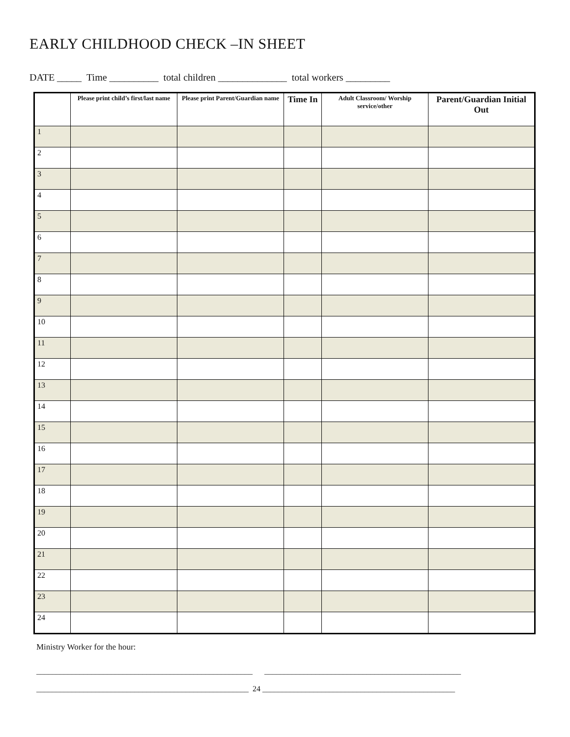EARLY CHILDHOOD CHECK –IN SHEET
DATE _____ Time __________ total children ______________ total workers _________
| | Please print child’s first/last name | Please print Parent/Guardian name | Time In | Adult Classroom/ Worship service/other | Parent/Guardian Initial Out |
| --- | --- | --- | --- | --- | --- |
| 1 | | | | | |
| 2 | | | | | |
| 3 | | | | | |
| 4 | | | | | |
| 5 | | | | | |
| 6 | | | | | |
| 7 | | | | | |
| 8 | | | | | |
| 9 | | | | | |
| 10 | | | | | |
| 11 | | | | | |
| 12 | | | | | |
| 13 | | | | | |
| 14 | | | | | |
| 15 | | | | | |
| 16 | | | | | |
| 17 | | | | | |
| 18 | | | | | |
| 19 | | | | | |
| 20 | | | | | |
| 21 | | | | | |
| 22 | | | | | |
| 23 | | | | | |
| 24 | | | | | |
Ministry Worker for the hour:
_______________________________________________________ __________________________________________________
______________________________________________________ 24 _________________________________________________